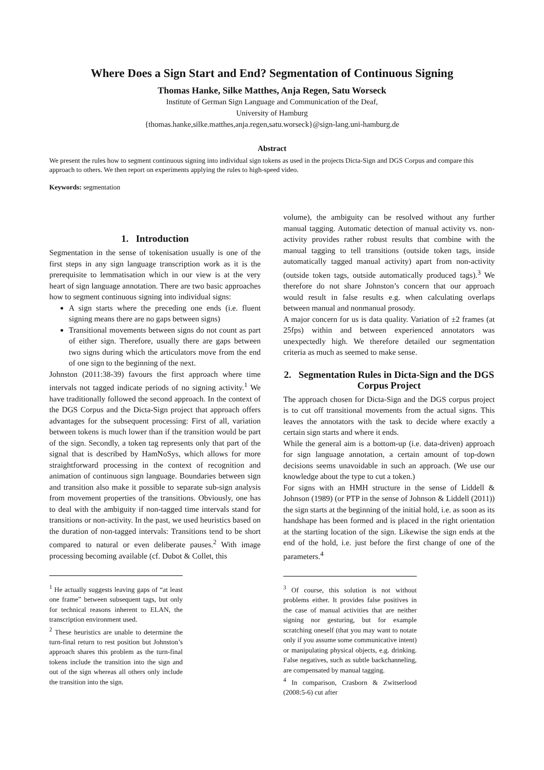Where Does a Sign Start and End? Segmentation of Continuous Signing
Thomas Hanke, Silke Matthes, Anja Regen, Satu Worseck
Institute of German Sign Language and Communication of the Deaf,
University of Hamburg
{thomas.hanke,silke.matthes,anja.regen,satu.worseck}@sign-lang.uni-hamburg.de
Abstract
We present the rules how to segment continuous signing into individual sign tokens as used in the projects Dicta-Sign and DGS Corpus and compare this approach to others. We then report on experiments applying the rules to high-speed video.
Keywords: segmentation
1. Introduction
Segmentation in the sense of tokenisation usually is one of the first steps in any sign language transcription work as it is the prerequisite to lemmatisation which in our view is at the very heart of sign language annotation. There are two basic approaches how to segment continuous signing into individual signs:
A sign starts where the preceding one ends (i.e. fluent signing means there are no gaps between signs)
Transitional movements between signs do not count as part of either sign. Therefore, usually there are gaps between two signs during which the articulators move from the end of one sign to the beginning of the next.
Johnston (2011:38-39) favours the first approach where time intervals not tagged indicate periods of no signing activity.<sup>1</sup> We have traditionally followed the second approach. In the context of the DGS Corpus and the Dicta-Sign project that approach offers advantages for the subsequent processing: First of all, variation between tokens is much lower than if the transition would be part of the sign. Secondly, a token tag represents only that part of the signal that is described by HamNoSys, which allows for more straightforward processing in the context of recognition and animation of continuous sign language. Boundaries between sign and transition also make it possible to separate sub-sign analysis from movement properties of the transitions. Obviously, one has to deal with the ambiguity if non-tagged time intervals stand for transitions or non-activity. In the past, we used heuristics based on the duration of non-tagged intervals: Transitions tend to be short compared to natural or even deliberate pauses.<sup>2</sup> With image processing becoming available (cf. Dubot & Collet, this
<sup>1</sup> He actually suggests leaving gaps of “at least one frame” between subsequent tags, but only for technical reasons inherent to ELAN, the transcription environment used.
<sup>2</sup> These heuristics are unable to determine the turn-final return to rest position but Johnston’s approach shares this problem as the turn-final tokens include the transition into the sign and out of the sign whereas all others only include the transition into the sign.
volume), the ambiguity can be resolved without any further manual tagging. Automatic detection of manual activity vs. non-activity provides rather robust results that combine with the manual tagging to tell transitions (outside token tags, inside automatically tagged manual activity) apart from non-activity (outside token tags, outside automatically produced tags).<sup>3</sup> We therefore do not share Johnston’s concern that our approach would result in false results e.g. when calculating overlaps between manual and nonmanual prosody.
A major concern for us is data quality. Variation of ±2 frames (at 25fps) within and between experienced annotators was unexpectedly high. We therefore detailed our segmentation criteria as much as seemed to make sense.
2. Segmentation Rules in Dicta-Sign and the DGS Corpus Project
The approach chosen for Dicta-Sign and the DGS corpus project is to cut off transitional movements from the actual signs. This leaves the annotators with the task to decide where exactly a certain sign starts and where it ends.
While the general aim is a bottom-up (i.e. data-driven) approach for sign language annotation, a certain amount of top-down decisions seems unavoidable in such an approach. (We use our knowledge about the type to cut a token.)
For signs with an HMH structure in the sense of Liddell & Johnson (1989) (or PTP in the sense of Johnson & Liddell (2011)) the sign starts at the beginning of the initial hold, i.e. as soon as its handshape has been formed and is placed in the right orientation at the starting location of the sign. Likewise the sign ends at the end of the hold, i.e. just before the first change of one of the parameters.<sup>4</sup>
<sup>3</sup> Of course, this solution is not without problems either. It provides false positives in the case of manual activities that are neither signing nor gesturing, but for example scratching oneself (that you may want to notate only if you assume some communicative intent) or manipulating physical objects, e.g. drinking. False negatives, such as subtle backchanneling, are compensated by manual tagging.
<sup>4</sup> In comparison, Crasborn & Zwitserlood (2008:5-6) cut after